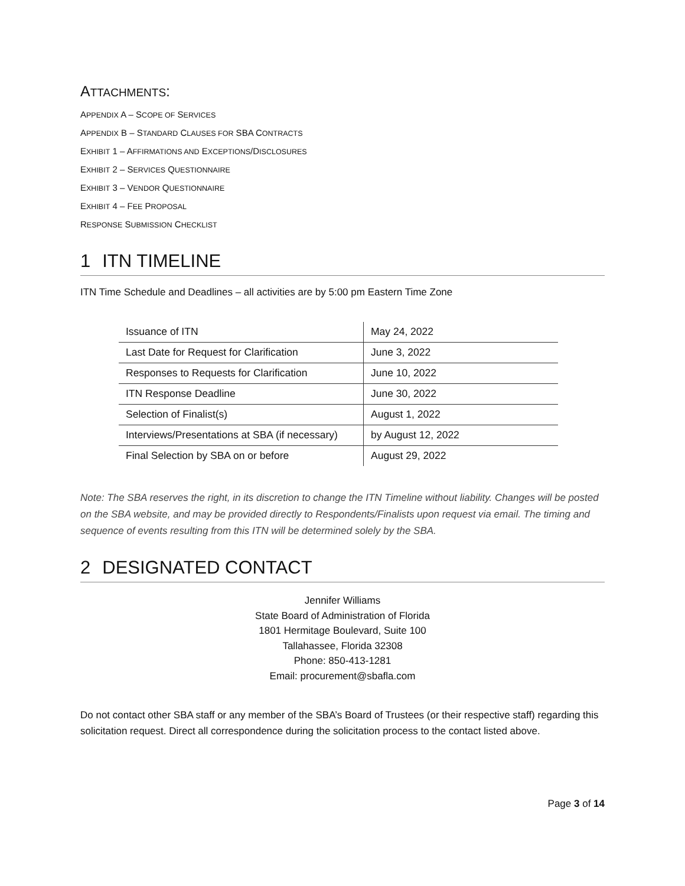ATTACHMENTS:
APPENDIX A – SCOPE OF SERVICES
APPENDIX B – STANDARD CLAUSES FOR SBA CONTRACTS
EXHIBIT 1 – AFFIRMATIONS AND EXCEPTIONS/DISCLOSURES
EXHIBIT 2 – SERVICES QUESTIONNAIRE
EXHIBIT 3 – VENDOR QUESTIONNAIRE
EXHIBIT 4 – FEE PROPOSAL
RESPONSE SUBMISSION CHECKLIST
1 ITN TIMELINE
ITN Time Schedule and Deadlines – all activities are by 5:00 pm Eastern Time Zone
| Issuance of ITN | May 24, 2022 |
| Last Date for Request for Clarification | June 3, 2022 |
| Responses to Requests for Clarification | June 10, 2022 |
| ITN Response Deadline | June 30, 2022 |
| Selection of Finalist(s) | August 1, 2022 |
| Interviews/Presentations at SBA (if necessary) | by August 12, 2022 |
| Final Selection by SBA on or before | August 29, 2022 |
Note: The SBA reserves the right, in its discretion to change the ITN Timeline without liability. Changes will be posted on the SBA website, and may be provided directly to Respondents/Finalists upon request via email. The timing and sequence of events resulting from this ITN will be determined solely by the SBA.
2 DESIGNATED CONTACT
Jennifer Williams
State Board of Administration of Florida
1801 Hermitage Boulevard, Suite 100
Tallahassee, Florida 32308
Phone: 850-413-1281
Email: procurement@sbafla.com
Do not contact other SBA staff or any member of the SBA’s Board of Trustees (or their respective staff) regarding this solicitation request. Direct all correspondence during the solicitation process to the contact listed above.
Page 3 of 14